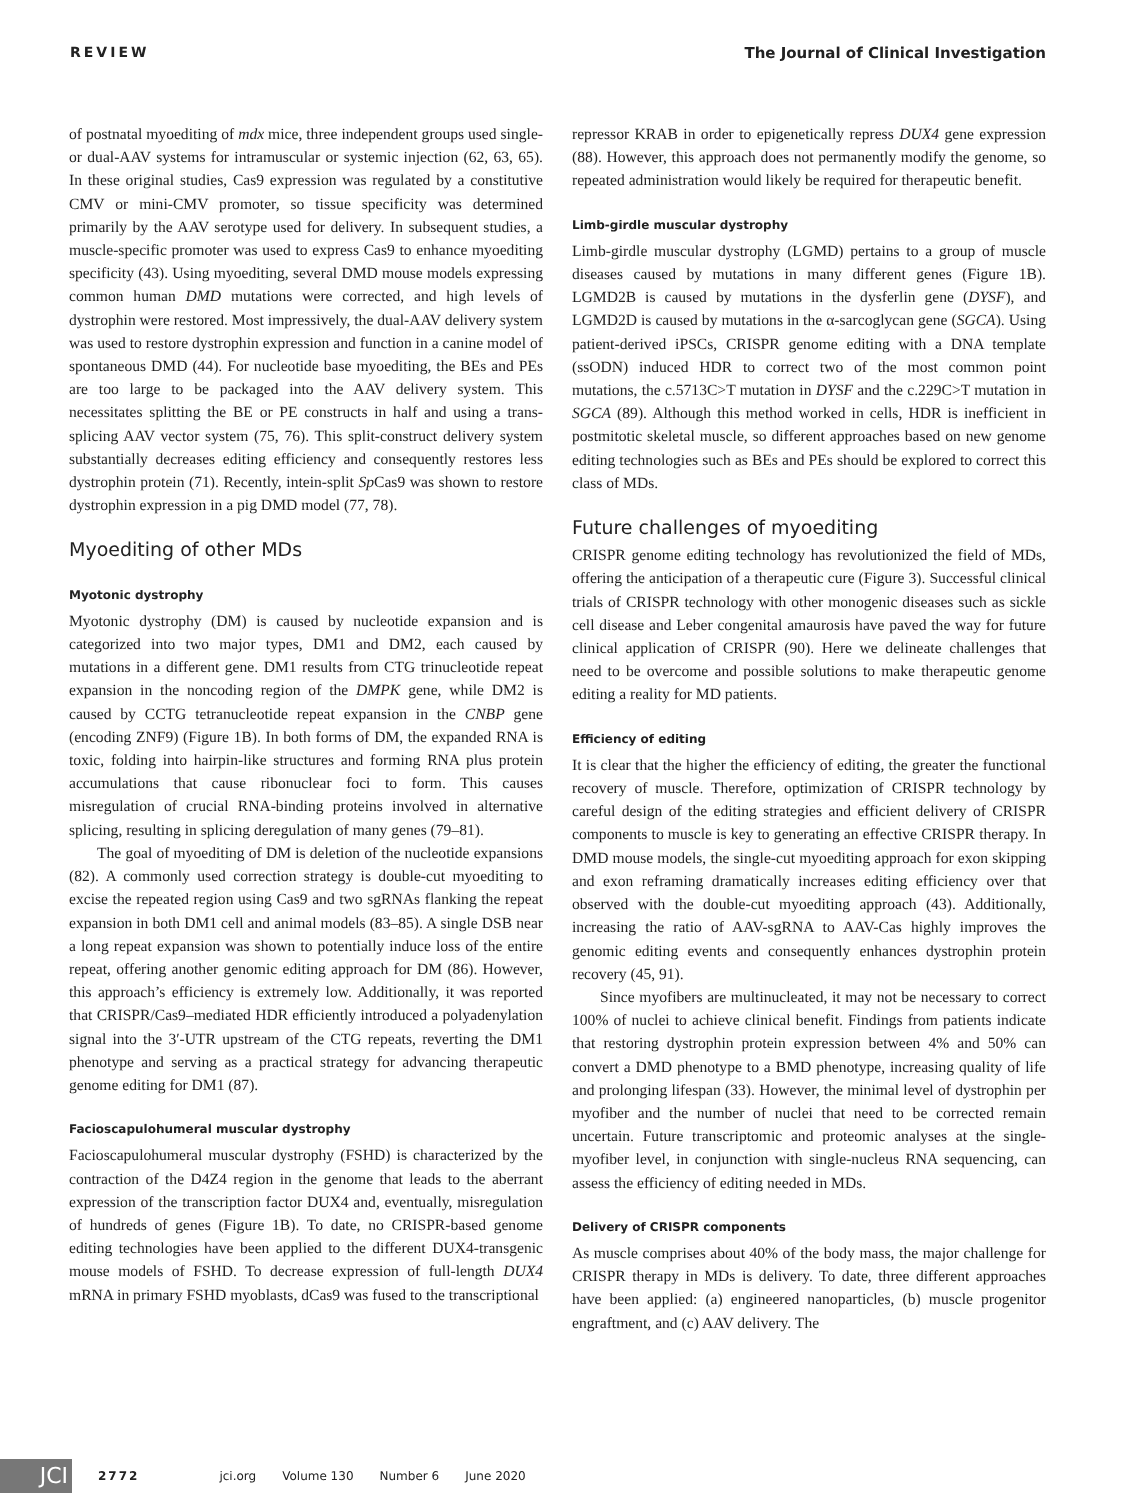REVIEW The Journal of Clinical Investigation
of postnatal myoediting of mdx mice, three independent groups used single- or dual-AAV systems for intramuscular or systemic injection (62, 63, 65). In these original studies, Cas9 expression was regulated by a constitutive CMV or mini-CMV promoter, so tissue specificity was determined primarily by the AAV serotype used for delivery. In subsequent studies, a muscle-specific promoter was used to express Cas9 to enhance myoediting specificity (43). Using myoediting, several DMD mouse models expressing common human DMD mutations were corrected, and high levels of dystrophin were restored. Most impressively, the dual-AAV delivery system was used to restore dystrophin expression and function in a canine model of spontaneous DMD (44). For nucleotide base myoediting, the BEs and PEs are too large to be packaged into the AAV delivery system. This necessitates splitting the BE or PE constructs in half and using a trans-splicing AAV vector system (75, 76). This split-construct delivery system substantially decreases editing efficiency and consequently restores less dystrophin protein (71). Recently, intein-split Sp Cas9 was shown to restore dystrophin expression in a pig DMD model (77, 78).
Myoediting of other MDs
Myotonic dystrophy
Myotonic dystrophy (DM) is caused by nucleotide expansion and is categorized into two major types, DM1 and DM2, each caused by mutations in a different gene. DM1 results from CTG trinucleotide repeat expansion in the noncoding region of the DMPK gene, while DM2 is caused by CCTG tetranucleotide repeat expansion in the CNBP gene (encoding ZNF9) (Figure 1B). In both forms of DM, the expanded RNA is toxic, folding into hairpin-like structures and forming RNA plus protein accumulations that cause ribonuclear foci to form. This causes misregulation of crucial RNA-binding proteins involved in alternative splicing, resulting in splicing deregulation of many genes (79–81).
The goal of myoediting of DM is deletion of the nucleotide expansions (82). A commonly used correction strategy is double-cut myoediting to excise the repeated region using Cas9 and two sgRNAs flanking the repeat expansion in both DM1 cell and animal models (83–85). A single DSB near a long repeat expansion was shown to potentially induce loss of the entire repeat, offering another genomic editing approach for DM (86). However, this approach’s efficiency is extremely low. Additionally, it was reported that CRISPR/Cas9–mediated HDR efficiently introduced a polyadenylation signal into the 3′-UTR upstream of the CTG repeats, reverting the DM1 phenotype and serving as a practical strategy for advancing therapeutic genome editing for DM1 (87).
Facioscapulohumeral muscular dystrophy
Facioscapulohumeral muscular dystrophy (FSHD) is characterized by the contraction of the D4Z4 region in the genome that leads to the aberrant expression of the transcription factor DUX4 and, eventually, misregulation of hundreds of genes (Figure 1B). To date, no CRISPR-based genome editing technologies have been applied to the different DUX4-transgenic mouse models of FSHD. To decrease expression of full-length DUX4 mRNA in primary FSHD myoblasts, dCas9 was fused to the transcriptional
repressor KRAB in order to epigenetically repress DUX4 gene expression (88). However, this approach does not permanently modify the genome, so repeated administration would likely be required for therapeutic benefit.
Limb-girdle muscular dystrophy
Limb-girdle muscular dystrophy (LGMD) pertains to a group of muscle diseases caused by mutations in many different genes (Figure 1B). LGMD2B is caused by mutations in the dysferlin gene (DYSF), and LGMD2D is caused by mutations in the α-sarcoglycan gene (SGCA). Using patient-derived iPSCs, CRISPR genome editing with a DNA template (ssODN) induced HDR to correct two of the most common point mutations, the c.5713C>T mutation in DYSF and the c.229C>T mutation in SGCA (89). Although this method worked in cells, HDR is inefficient in postmitotic skeletal muscle, so different approaches based on new genome editing technologies such as BEs and PEs should be explored to correct this class of MDs.
Future challenges of myoediting
CRISPR genome editing technology has revolutionized the field of MDs, offering the anticipation of a therapeutic cure (Figure 3). Successful clinical trials of CRISPR technology with other monogenic diseases such as sickle cell disease and Leber congenital amaurosis have paved the way for future clinical application of CRISPR (90). Here we delineate challenges that need to be overcome and possible solutions to make therapeutic genome editing a reality for MD patients.
Efficiency of editing
It is clear that the higher the efficiency of editing, the greater the functional recovery of muscle. Therefore, optimization of CRISPR technology by careful design of the editing strategies and efficient delivery of CRISPR components to muscle is key to generating an effective CRISPR therapy. In DMD mouse models, the single-cut myoediting approach for exon skipping and exon reframing dramatically increases editing efficiency over that observed with the double-cut myoediting approach (43). Additionally, increasing the ratio of AAV-sgRNA to AAV-Cas highly improves the genomic editing events and consequently enhances dystrophin protein recovery (45, 91).
Since myofibers are multinucleated, it may not be necessary to correct 100% of nuclei to achieve clinical benefit. Findings from patients indicate that restoring dystrophin protein expression between 4% and 50% can convert a DMD phenotype to a BMD phenotype, increasing quality of life and prolonging lifespan (33). However, the minimal level of dystrophin per myofiber and the number of nuclei that need to be corrected remain uncertain. Future transcriptomic and proteomic analyses at the single-myofiber level, in conjunction with single-nucleus RNA sequencing, can assess the efficiency of editing needed in MDs.
Delivery of CRISPR components
As muscle comprises about 40% of the body mass, the major challenge for CRISPR therapy in MDs is delivery. To date, three different approaches have been applied: (a) engineered nanoparticles, (b) muscle progenitor engraftment, and (c) AAV delivery. The
JCI
2772 jci.org Volume 130 Number 6 June 2020